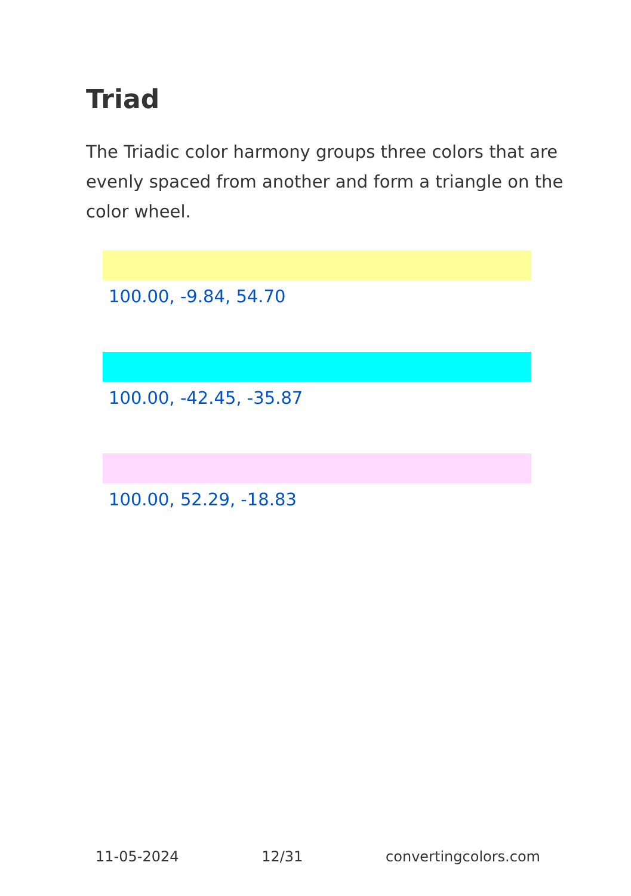Triad
The Triadic color harmony groups three colors that are evenly spaced from another and form a triangle on the color wheel.
100.00, -9.84, 54.70
100.00, -42.45, -35.87
100.00, 52.29, -18.83
11-05-2024 12/31 convertingcolors.com